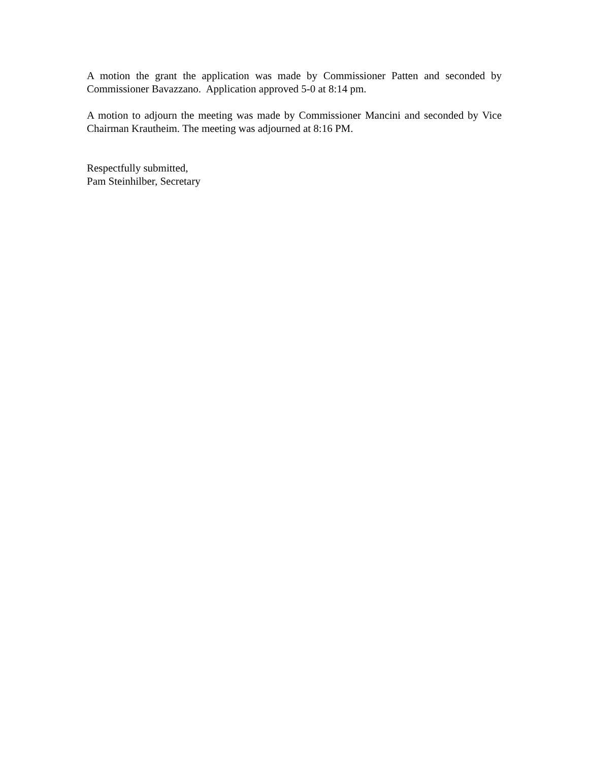A motion the grant the application was made by Commissioner Patten and seconded by Commissioner Bavazzano. Application approved 5-0 at 8:14 pm.
A motion to adjourn the meeting was made by Commissioner Mancini and seconded by Vice Chairman Krautheim. The meeting was adjourned at 8:16 PM.
Respectfully submitted,
Pam Steinhilber, Secretary